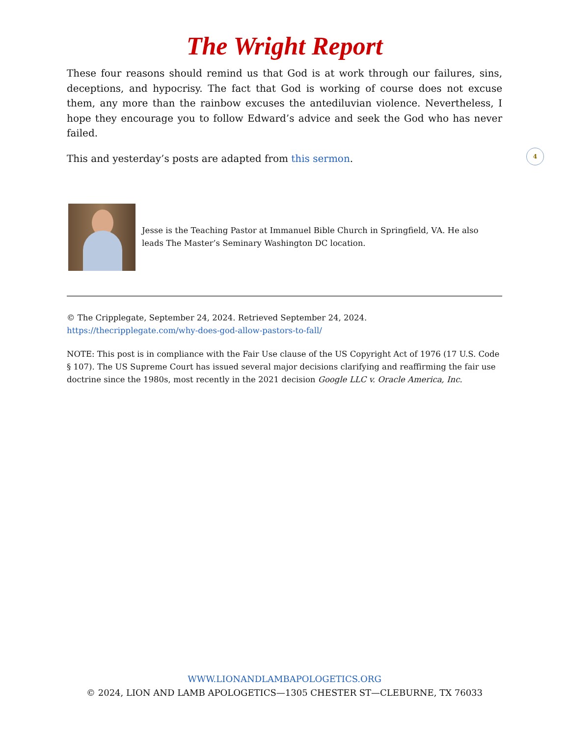The Wright Report
These four reasons should remind us that God is at work through our failures, sins, deceptions, and hypocrisy. The fact that God is working of course does not excuse them, any more than the rainbow excuses the antediluvian violence. Nevertheless, I hope they encourage you to follow Edward’s advice and seek the God who has never failed.
This and yesterday’s posts are adapted from this sermon.
Jesse is the Teaching Pastor at Immanuel Bible Church in Springfield, VA. He also leads The Master’s Seminary Washington DC location.
© The Cripplegate, September 24, 2024. Retrieved September 24, 2024.
https://thecripplegate.com/why-does-god-allow-pastors-to-fall/
NOTE: This post is in compliance with the Fair Use clause of the US Copyright Act of 1976 (17 U.S. Code § 107). The US Supreme Court has issued several major decisions clarifying and reaffirming the fair use doctrine since the 1980s, most recently in the 2021 decision Google LLC v. Oracle America, Inc.
4
WWW.LIONANDLAMBAPOLOGETICS.ORG
© 2024, LION AND LAMB APOLOGETICS—1305 CHESTER ST—CLEBURNE, TX 76033